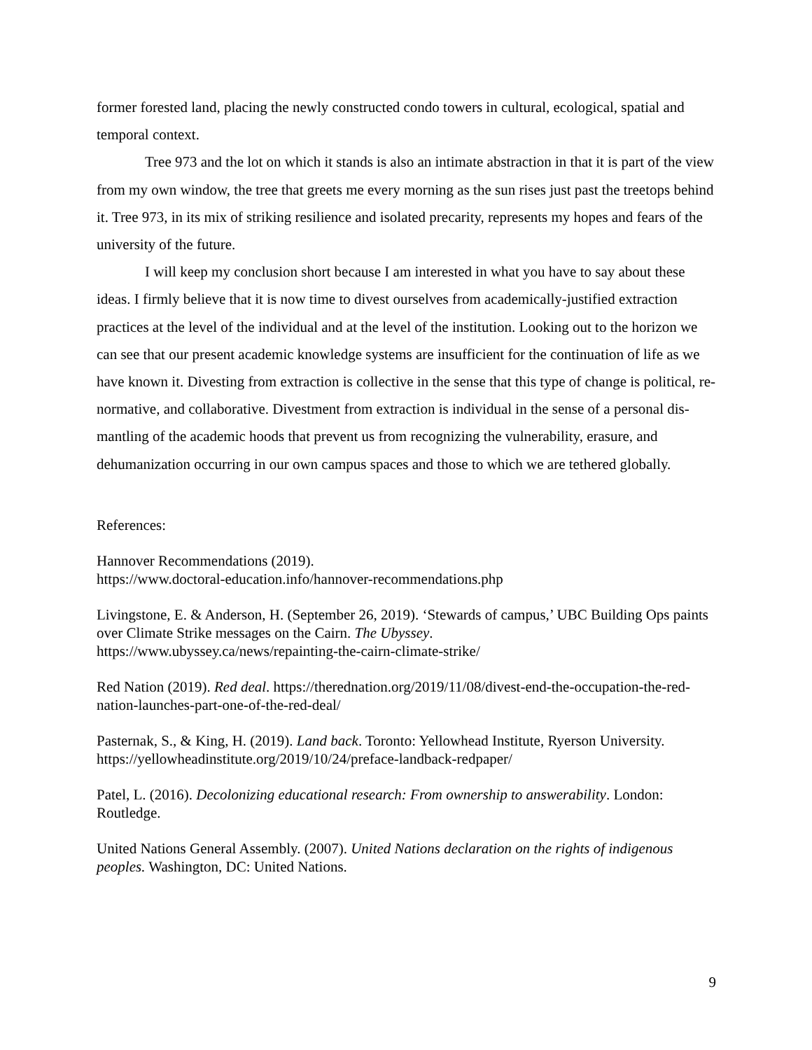former forested land, placing the newly constructed condo towers in cultural, ecological, spatial and temporal context.
Tree 973 and the lot on which it stands is also an intimate abstraction in that it is part of the view from my own window, the tree that greets me every morning as the sun rises just past the treetops behind it. Tree 973, in its mix of striking resilience and isolated precarity, represents my hopes and fears of the university of the future.
I will keep my conclusion short because I am interested in what you have to say about these ideas. I firmly believe that it is now time to divest ourselves from academically-justified extraction practices at the level of the individual and at the level of the institution. Looking out to the horizon we can see that our present academic knowledge systems are insufficient for the continuation of life as we have known it. Divesting from extraction is collective in the sense that this type of change is political, re-normative, and collaborative. Divestment from extraction is individual in the sense of a personal dis-mantling of the academic hoods that prevent us from recognizing the vulnerability, erasure, and dehumanization occurring in our own campus spaces and those to which we are tethered globally.
References:
Hannover Recommendations (2019).
https://www.doctoral-education.info/hannover-recommendations.php
Livingstone, E. & Anderson, H. (September 26, 2019). ‘Stewards of campus,’ UBC Building Ops paints over Climate Strike messages on the Cairn. The Ubyssey.
https://www.ubyssey.ca/news/repainting-the-cairn-climate-strike/
Red Nation (2019). Red deal. https://therednation.org/2019/11/08/divest-end-the-occupation-the-red-nation-launches-part-one-of-the-red-deal/
Pasternak, S., & King, H. (2019). Land back. Toronto: Yellowhead Institute, Ryerson University. https://yellowheadinstitute.org/2019/10/24/preface-landback-redpaper/
Patel, L. (2016). Decolonizing educational research: From ownership to answerability. London: Routledge.
United Nations General Assembly. (2007). United Nations declaration on the rights of indigenous peoples. Washington, DC: United Nations.
9